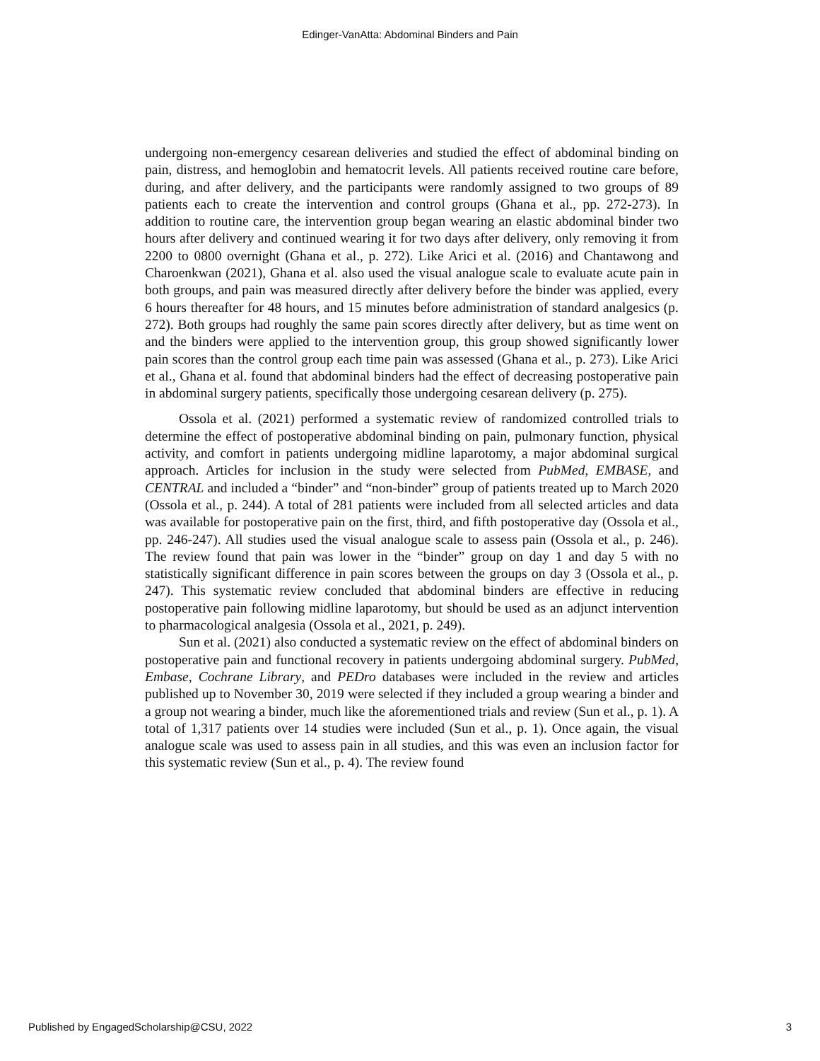Edinger-VanAtta: Abdominal Binders and Pain
undergoing non-emergency cesarean deliveries and studied the effect of abdominal binding on pain, distress, and hemoglobin and hematocrit levels. All patients received routine care before, during, and after delivery, and the participants were randomly assigned to two groups of 89 patients each to create the intervention and control groups (Ghana et al., pp. 272-273). In addition to routine care, the intervention group began wearing an elastic abdominal binder two hours after delivery and continued wearing it for two days after delivery, only removing it from 2200 to 0800 overnight (Ghana et al., p. 272). Like Arici et al. (2016) and Chantawong and Charoenkwan (2021), Ghana et al. also used the visual analogue scale to evaluate acute pain in both groups, and pain was measured directly after delivery before the binder was applied, every 6 hours thereafter for 48 hours, and 15 minutes before administration of standard analgesics (p. 272). Both groups had roughly the same pain scores directly after delivery, but as time went on and the binders were applied to the intervention group, this group showed significantly lower pain scores than the control group each time pain was assessed (Ghana et al., p. 273). Like Arici et al., Ghana et al. found that abdominal binders had the effect of decreasing postoperative pain in abdominal surgery patients, specifically those undergoing cesarean delivery (p. 275).
Ossola et al. (2021) performed a systematic review of randomized controlled trials to determine the effect of postoperative abdominal binding on pain, pulmonary function, physical activity, and comfort in patients undergoing midline laparotomy, a major abdominal surgical approach. Articles for inclusion in the study were selected from PubMed, EMBASE, and CENTRAL and included a “binder” and “non-binder” group of patients treated up to March 2020 (Ossola et al., p. 244). A total of 281 patients were included from all selected articles and data was available for postoperative pain on the first, third, and fifth postoperative day (Ossola et al., pp. 246-247). All studies used the visual analogue scale to assess pain (Ossola et al., p. 246). The review found that pain was lower in the “binder” group on day 1 and day 5 with no statistically significant difference in pain scores between the groups on day 3 (Ossola et al., p. 247). This systematic review concluded that abdominal binders are effective in reducing postoperative pain following midline laparotomy, but should be used as an adjunct intervention to pharmacological analgesia (Ossola et al., 2021, p. 249).
Sun et al. (2021) also conducted a systematic review on the effect of abdominal binders on postoperative pain and functional recovery in patients undergoing abdominal surgery. PubMed, Embase, Cochrane Library, and PEDro databases were included in the review and articles published up to November 30, 2019 were selected if they included a group wearing a binder and a group not wearing a binder, much like the aforementioned trials and review (Sun et al., p. 1). A total of 1,317 patients over 14 studies were included (Sun et al., p. 1). Once again, the visual analogue scale was used to assess pain in all studies, and this was even an inclusion factor for this systematic review (Sun et al., p. 4). The review found
Published by EngagedScholarship@CSU, 2022 3